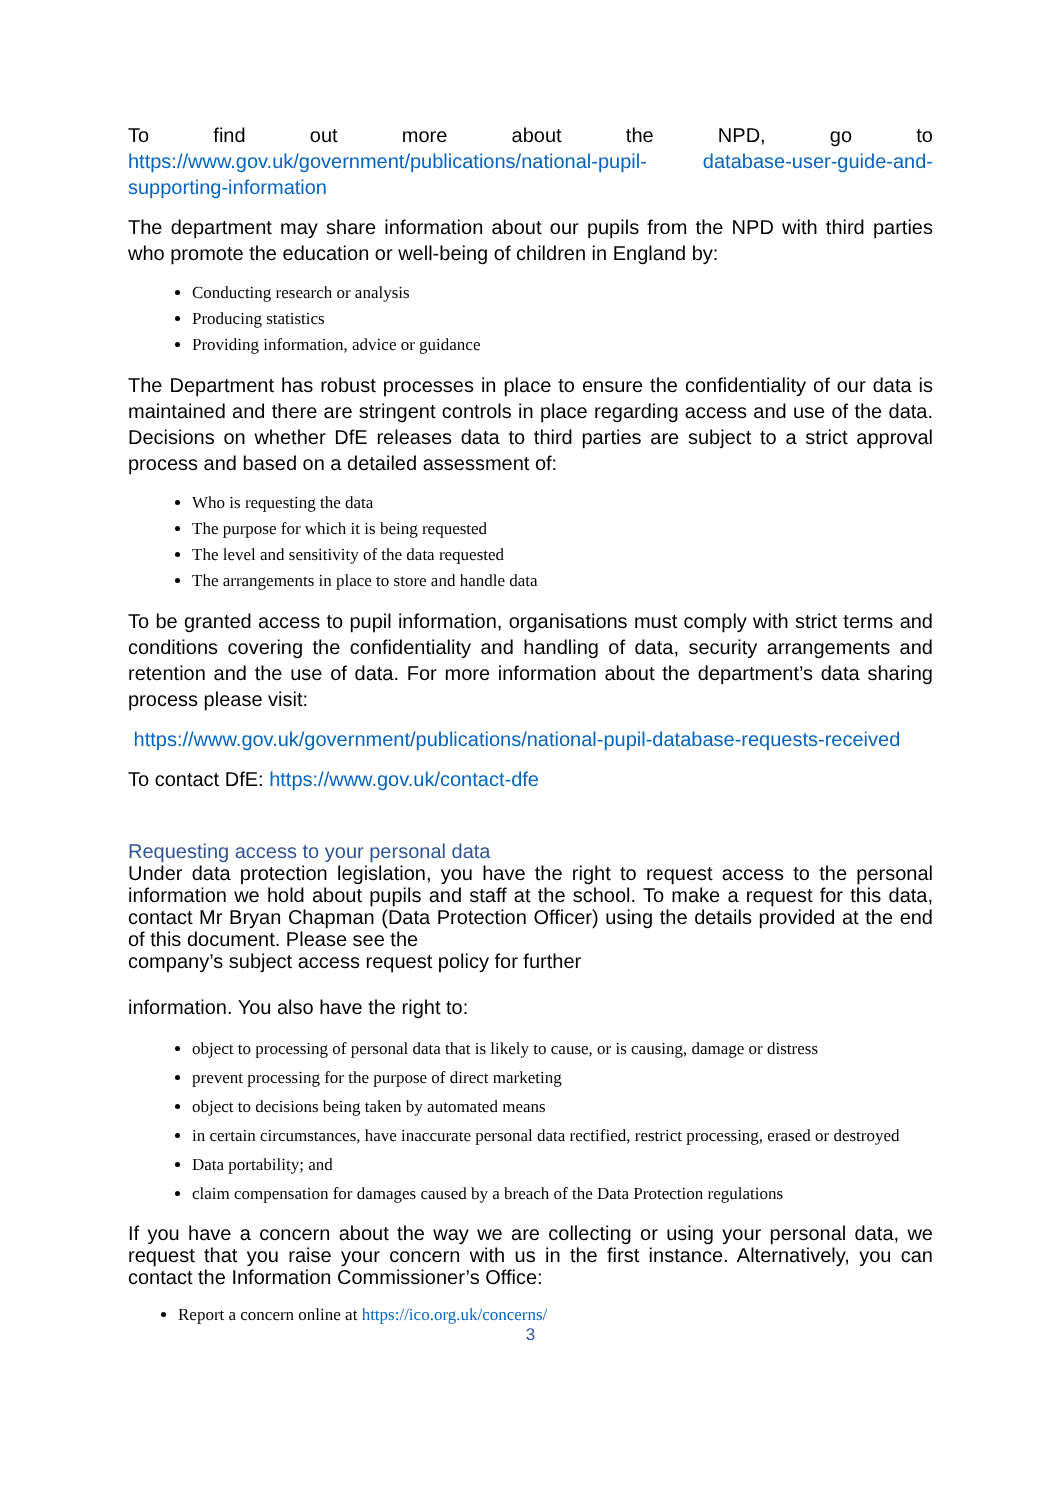To find out more about the NPD, go to
https://www.gov.uk/government/publications/national-pupil- database-user-guide-and-supporting-information
The department may share information about our pupils from the NPD with third parties who promote the education or well-being of children in England by:
Conducting research or analysis
Producing statistics
Providing information, advice or guidance
The Department has robust processes in place to ensure the confidentiality of our data is maintained and there are stringent controls in place regarding access and use of the data. Decisions on whether DfE releases data to third parties are subject to a strict approval process and based on a detailed assessment of:
Who is requesting the data
The purpose for which it is being requested
The level and sensitivity of the data requested
The arrangements in place to store and handle data
To be granted access to pupil information, organisations must comply with strict terms and conditions covering the confidentiality and handling of data, security arrangements and retention and the use of data. For more information about the department’s data sharing process please visit:
https://www.gov.uk/government/publications/national-pupil-database-requests-received
To contact DfE: https://www.gov.uk/contact-dfe
Requesting access to your personal data
Under data protection legislation, you have the right to request access to the personal information we hold about pupils and staff at the school. To make a request for this data, contact Mr Bryan Chapman (Data Protection Officer) using the details provided at the end of this document. Please see the
company’s subject access request policy for further
information. You also have the right to:
object to processing of personal data that is likely to cause, or is causing, damage or distress
prevent processing for the purpose of direct marketing
object to decisions being taken by automated means
in certain circumstances, have inaccurate personal data rectified, restrict processing, erased or destroyed
Data portability; and
claim compensation for damages caused by a breach of the Data Protection regulations
If you have a concern about the way we are collecting or using your personal data, we request that you raise your concern with us in the first instance. Alternatively, you can contact the Information Commissioner’s Office:
Report a concern online at https://ico.org.uk/concerns/
3